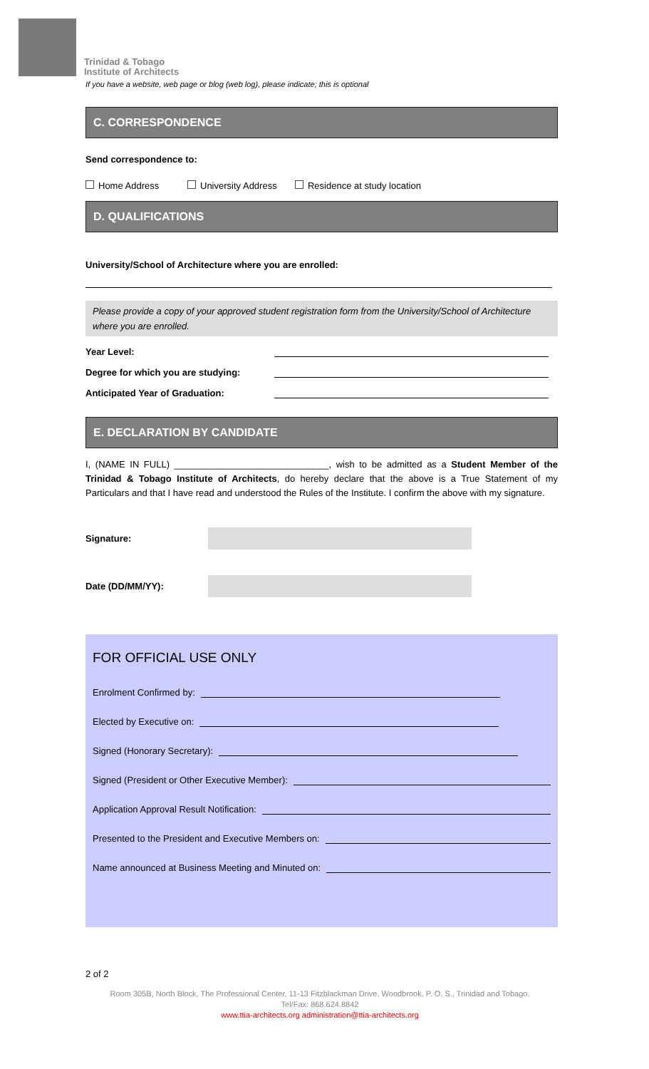Trinidad & Tobago
Institute of Architects
If you have a website, web page or blog (web log), please indicate; this is optional
C. CORRESPONDENCE
Send correspondence to:
Home Address University Address Residence at study location
D. QUALIFICATIONS
University/School of Architecture where you are enrolled:
Please provide a copy of your approved student registration form from the University/School of Architecture where you are enrolled.
Year Level:
Degree for which you are studying:
Anticipated Year of Graduation:
E. DECLARATION BY CANDIDATE
I, (NAME IN FULL) ______________________________, wish to be admitted as a Student Member of the Trinidad & Tobago Institute of Architects, do hereby declare that the above is a True Statement of my Particulars and that I have read and understood the Rules of the Institute. I confirm the above with my signature.
Signature:
Date (DD/MM/YY):
FOR OFFICIAL USE ONLY
Enrolment Confirmed by:
Elected by Executive on:
Signed (Honorary Secretary):
Signed (President or Other Executive Member):
Application Approval Result Notification:
Presented to the President and Executive Members on:
Name announced at Business Meeting and Minuted on:
2 of 2
Room 305B, North Block, The Professional Center, 11-13 Fitzblackman Drive, Woodbrook, P. O. S., Trinidad and Tobago.
Tel/Fax: 868.624.8842
www.ttia-architects.org administration@ttia-architects.org